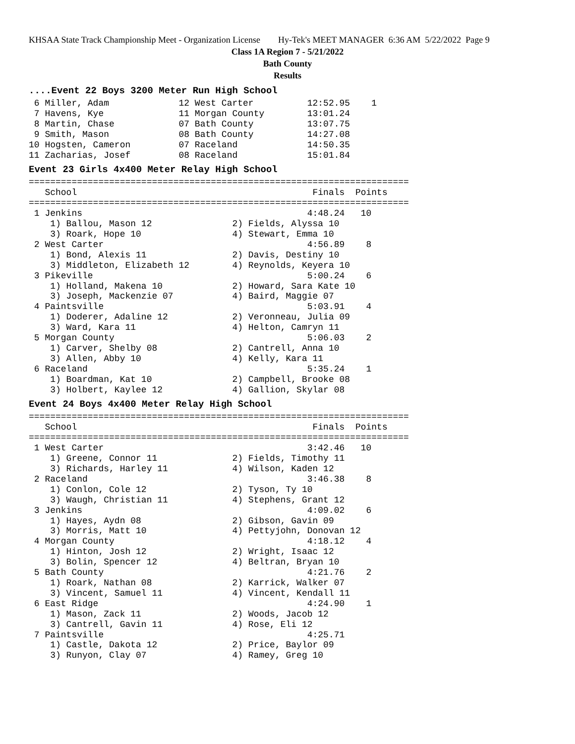KHSAA State Track Championship Meet - Organization License Hy-Tek's MEET MANAGER 6:36 AM 5/22/2022 Page 9
Class 1A Region 7 - 5/21/2022
Bath County
Results
....Event 22 Boys 3200 Meter Run High School
 6 Miller, Adam             12 West Carter          12:52.95    1
 7 Havens, Kye              11 Morgan County        13:01.24
 8 Martin, Chase            07 Bath County          13:07.75
 9 Smith, Mason             08 Bath County          14:27.08
10 Hogsten, Cameron         07 Raceland             14:50.35
11 Zacharias, Josef         08 Raceland             15:01.84
Event 23 Girls 4x400 Meter Relay High School
=======================================================================
   School                                            Finals  Points
=======================================================================
 1 Jenkins                                          4:48.24   10
    1) Ballou, Mason 12               2) Fields, Alyssa 10
    3) Roark, Hope 10                 4) Stewart, Emma 10
 2 West Carter                                      4:56.89    8
    1) Bond, Alexis 11                2) Davis, Destiny 10
    3) Middleton, Elizabeth 12        4) Reynolds, Keyera 10
 3 Pikeville                                        5:00.24    6
    1) Holland, Makena 10             2) Howard, Sara Kate 10
    3) Joseph, Mackenzie 07           4) Baird, Maggie 07
 4 Paintsville                                      5:03.91    4
    1) Doderer, Adaline 12            2) Veronneau, Julia 09
    3) Ward, Kara 11                  4) Helton, Camryn 11
 5 Morgan County                                    5:06.03    2
    1) Carver, Shelby 08              2) Cantrell, Anna 10
    3) Allen, Abby 10                 4) Kelly, Kara 11
 6 Raceland                                         5:35.24    1
    1) Boardman, Kat 10               2) Campbell, Brooke 08
    3) Holbert, Kaylee 12             4) Gallion, Skylar 08
Event 24 Boys 4x400 Meter Relay High School
=======================================================================
   School                                            Finals  Points
=======================================================================
 1 West Carter                                      3:42.46   10
    1) Greene, Connor 11              2) Fields, Timothy 11
    3) Richards, Harley 11            4) Wilson, Kaden 12
 2 Raceland                                         3:46.38    8
    1) Conlon, Cole 12                2) Tyson, Ty 10
    3) Waugh, Christian 11            4) Stephens, Grant 12
 3 Jenkins                                          4:09.02    6
    1) Hayes, Aydn 08                 2) Gibson, Gavin 09
    3) Morris, Matt 10                4) Pettyjohn, Donovan 12
 4 Morgan County                                    4:18.12    4
    1) Hinton, Josh 12                2) Wright, Isaac 12
    3) Bolin, Spencer 12              4) Beltran, Bryan 10
 5 Bath County                                      4:21.76    2
    1) Roark, Nathan 08               2) Karrick, Walker 07
    3) Vincent, Samuel 11             4) Vincent, Kendall 11
 6 East Ridge                                       4:24.90    1
    1) Mason, Zack 11                 2) Woods, Jacob 12
    3) Cantrell, Gavin 11             4) Rose, Eli 12
 7 Paintsville                                      4:25.71
    1) Castle, Dakota 12              2) Price, Baylor 09
    3) Runyon, Clay 07                4) Ramey, Greg 10